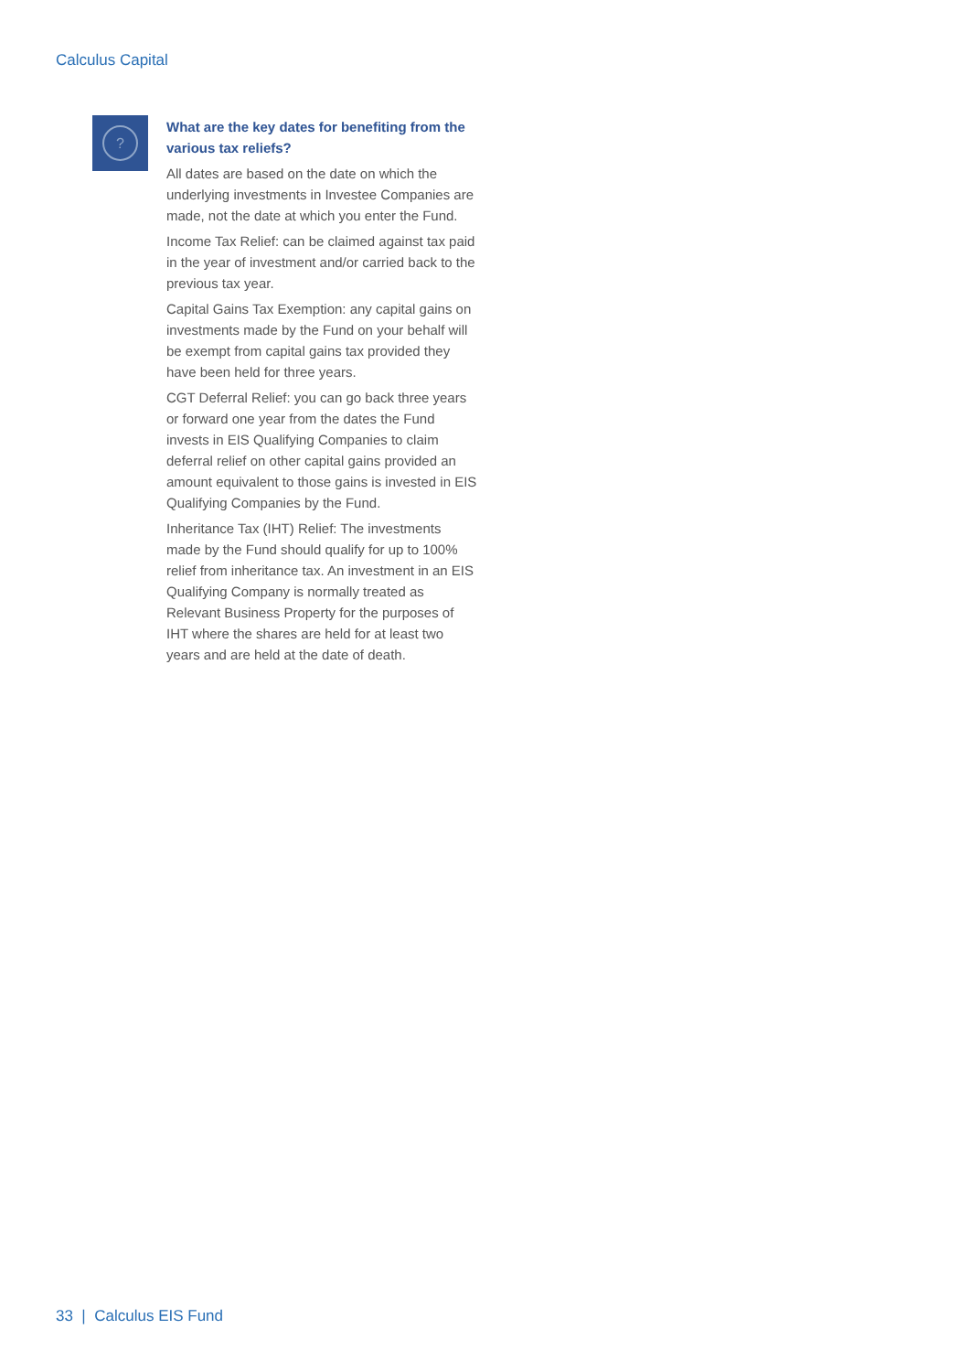Calculus Capital
?
What are the key dates for benefiting from the various tax reliefs?
All dates are based on the date on which the underlying investments in Investee Companies are made, not the date at which you enter the Fund.
Income Tax Relief: can be claimed against tax paid in the year of investment and/or carried back to the previous tax year.
Capital Gains Tax Exemption: any capital gains on investments made by the Fund on your behalf will be exempt from capital gains tax provided they have been held for three years.
CGT Deferral Relief: you can go back three years or forward one year from the dates the Fund invests in EIS Qualifying Companies to claim deferral relief on other capital gains provided an amount equivalent to those gains is invested in EIS Qualifying Companies by the Fund.
Inheritance Tax (IHT) Relief: The investments made by the Fund should qualify for up to 100% relief from inheritance tax. An investment in an EIS Qualifying Company is normally treated as Relevant Business Property for the purposes of IHT where the shares are held for at least two years and are held at the date of death.
33 | Calculus EIS Fund